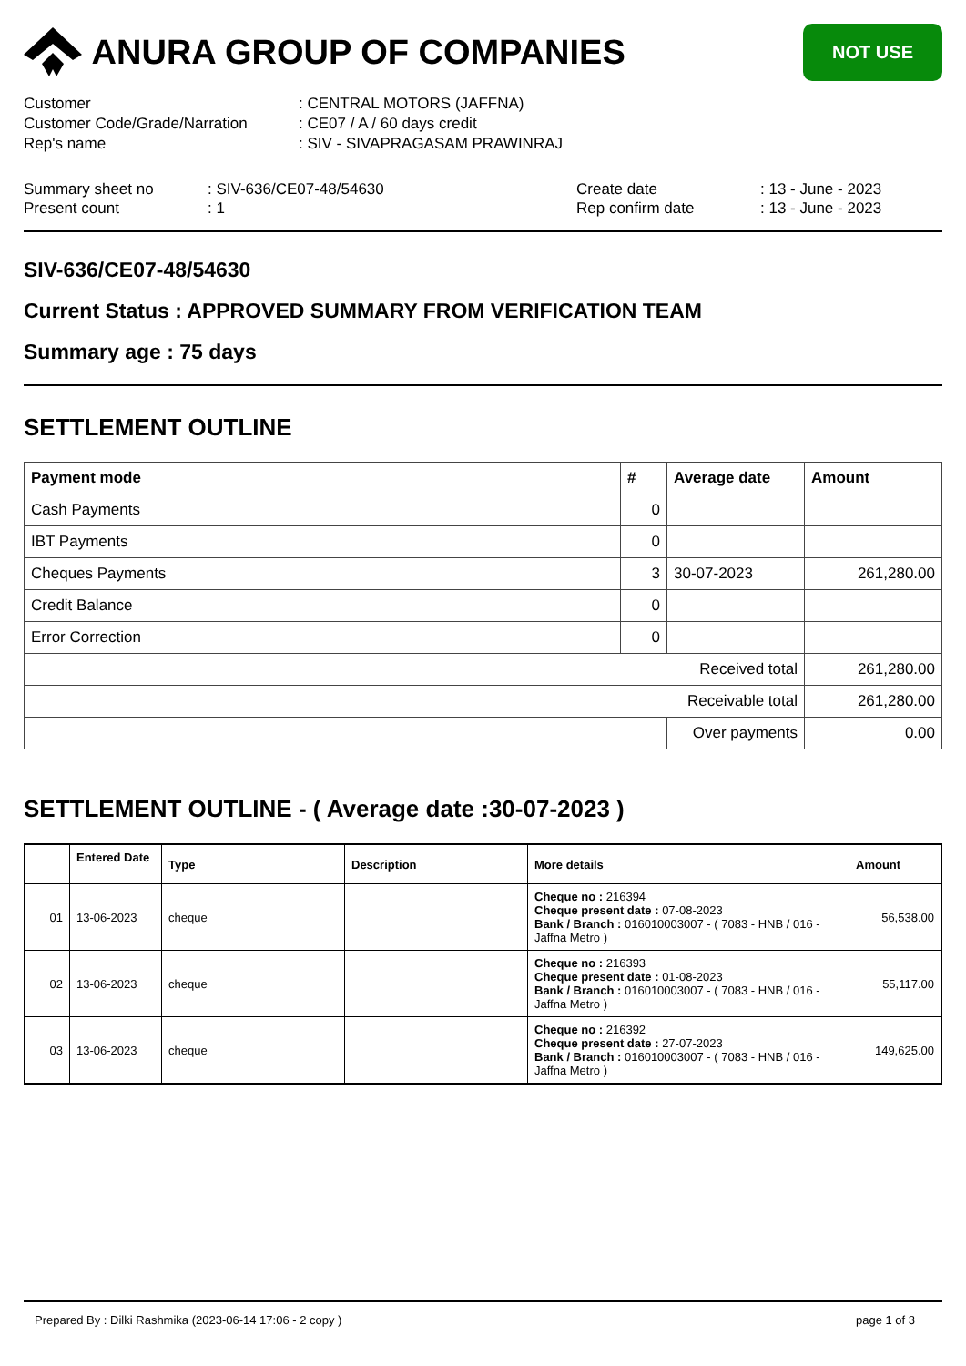ANURA GROUP OF COMPANIES
NOT USE
Customer
: CENTRAL MOTORS (JAFFNA)
Customer Code/Grade/Narration
: CE07 / A / 60 days credit
Rep's name
: SIV - SIVAPRAGASAM PRAWINRAJ
Summary sheet no
: SIV-636/CE07-48/54630
Create date
: 13 - June - 2023
Present count
: 1
Rep confirm date
: 13 - June - 2023
SIV-636/CE07-48/54630
Current Status : APPROVED SUMMARY FROM VERIFICATION TEAM
Summary age : 75 days
SETTLEMENT OUTLINE
| Payment mode | # | Average date | Amount |
| --- | --- | --- | --- |
| Cash Payments | 0 | | |
| IBT Payments | 0 | | |
| Cheques Payments | 3 | 30-07-2023 | 261,280.00 |
| Credit Balance | 0 | | |
| Error Correction | 0 | | |
| Received total | | | 261,280.00 |
| Receivable total | | | 261,280.00 |
| | | Over payments | 0.00 |
SETTLEMENT OUTLINE - ( Average date :30-07-2023 )
| | Entered Date | Type | Description | More details | Amount |
| --- | --- | --- | --- | --- | --- |
| 01 | 13-06-2023 | cheque | | Cheque no : 216394 Cheque present date : 07-08-2023 Bank / Branch : 016010003007 - ( 7083 - HNB / 016 - Jaffna Metro ) | 56,538.00 |
| 02 | 13-06-2023 | cheque | | Cheque no : 216393 Cheque present date : 01-08-2023 Bank / Branch : 016010003007 - ( 7083 - HNB / 016 - Jaffna Metro ) | 55,117.00 |
| 03 | 13-06-2023 | cheque | | Cheque no : 216392 Cheque present date : 27-07-2023 Bank / Branch : 016010003007 - ( 7083 - HNB / 016 - Jaffna Metro ) | 149,625.00 |
Prepared By : Dilki Rashmika (2023-06-14 17:06 - 2 copy ) page 1 of 3